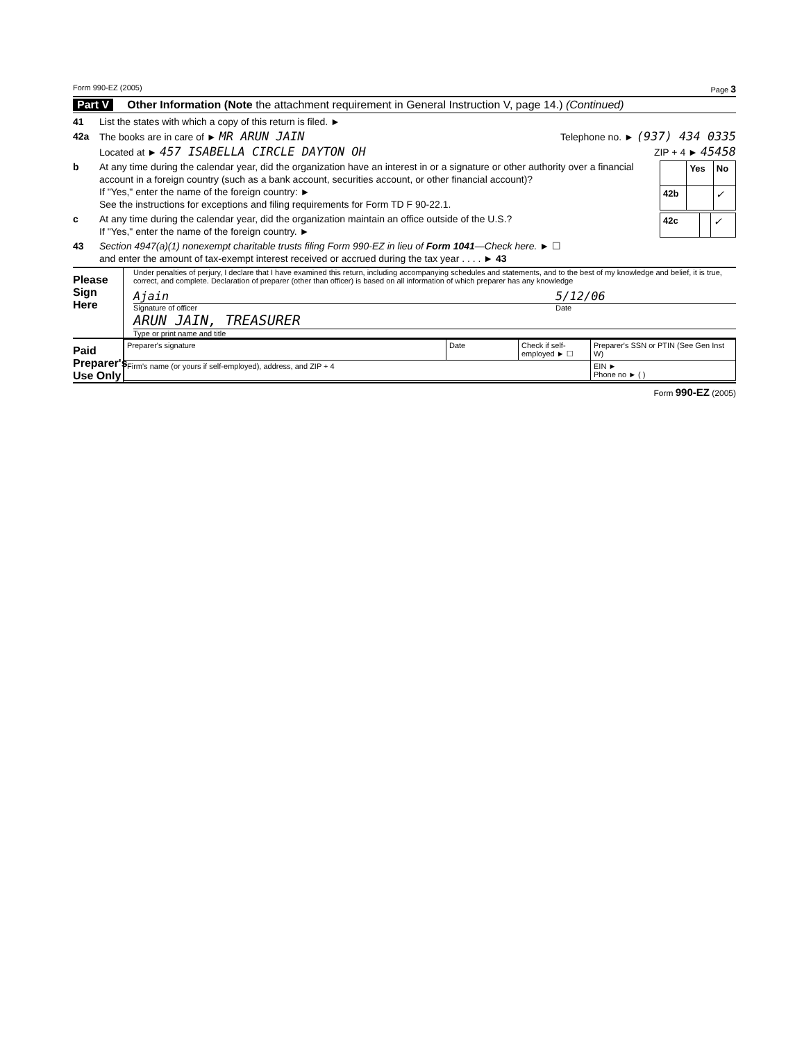Form 990-EZ (2005) Page 3
Part V Other Information (Note the attachment requirement in General Instruction V, page 14.) (Continued)
41 List the states with which a copy of this return is filed. ►
42a The books are in care of ► MR ARUN JAIN Telephone no. ► (937) 434 0335
Located at ► 457 ISABELLA CIRCLE DAYTON OH ZIP + 4 ► 45458
b At any time during the calendar year, did the organization have an interest in or a signature or other authority over a financial account in a foreign country (such as a bank account, securities account, or other financial account)?
If "Yes," enter the name of the foreign country: ►
See the instructions for exceptions and filing requirements for Form TD F 90-22.1.
| | Yes | No |
| 42b | | ✓ |
c At any time during the calendar year, did the organization maintain an office outside of the U.S.?
If "Yes," enter the name of the foreign country. ►
| 42c | | ✓ |
43 Section 4947(a)(1) nonexempt charitable trusts filing Form 990-EZ in lieu of Form 1041—Check here. ► ☐
and enter the amount of tax-exempt interest received or accrued during the tax year . . . . ► 43
Please Sign Here
Under penalties of perjury, I declare that I have examined this return, including accompanying schedules and statements, and to the best of my knowledge and belief, it is true, correct, and complete. Declaration of preparer (other than officer) is based on all information of which preparer has any knowledge
Ajain 5/12/06
Signature of officer Date
ARUN JAIN, TREASURER
Type or print name and title
Paid Preparer's Use Only
| Preparer's signature | Date | Check if self-employed ► ☐ | Preparer's SSN or PTIN (See Gen Inst W) |
| Firm's name (or yours if self-employed), address, and ZIP + 4 | | | EIN ► Phone no ► ( ) |
Form 990-EZ (2005)